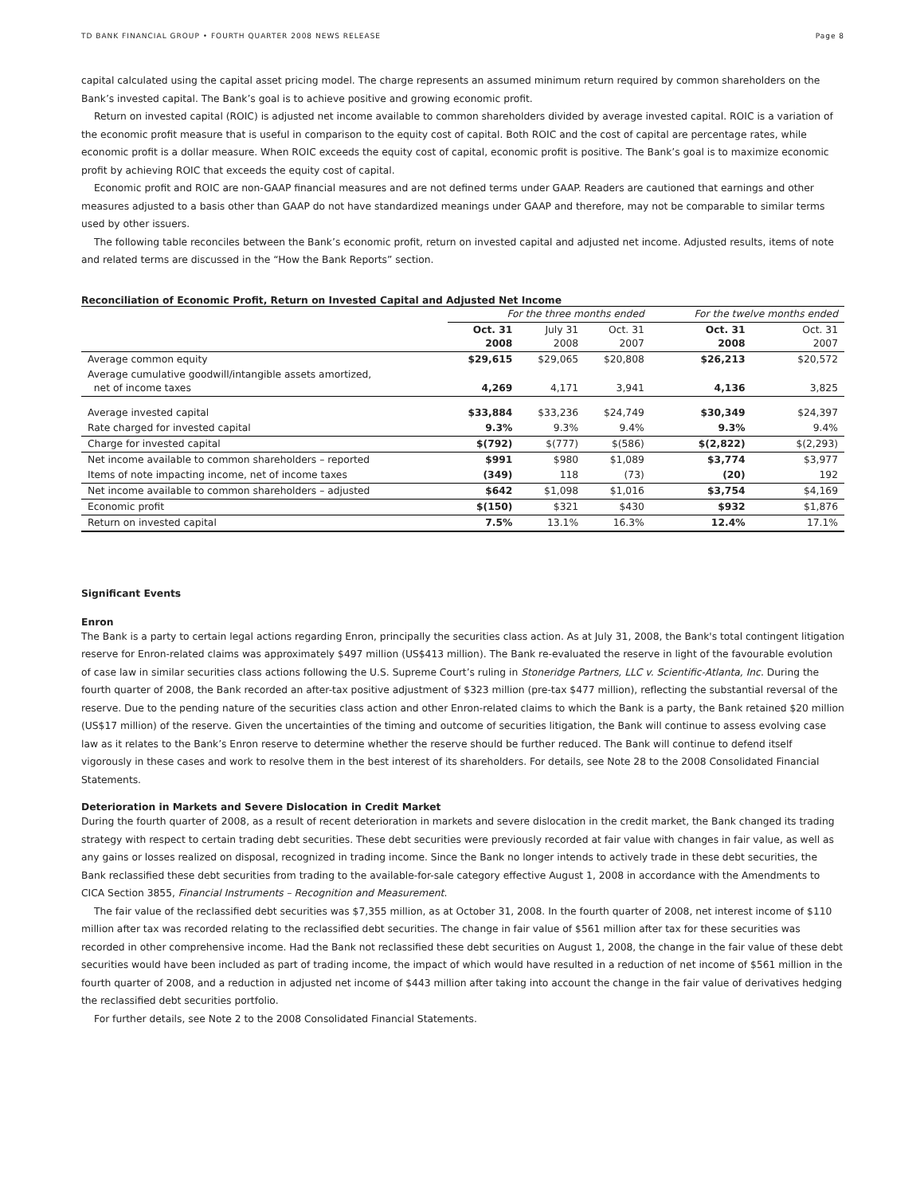TD BANK FINANCIAL GROUP • FOURTH QUARTER 2008 NEWS RELEASE Page 8
capital calculated using the capital asset pricing model. The charge represents an assumed minimum return required by common shareholders on the Bank’s invested capital. The Bank’s goal is to achieve positive and growing economic profit.
Return on invested capital (ROIC) is adjusted net income available to common shareholders divided by average invested capital. ROIC is a variation of the economic profit measure that is useful in comparison to the equity cost of capital. Both ROIC and the cost of capital are percentage rates, while economic profit is a dollar measure. When ROIC exceeds the equity cost of capital, economic profit is positive. The Bank’s goal is to maximize economic profit by achieving ROIC that exceeds the equity cost of capital.
Economic profit and ROIC are non-GAAP financial measures and are not defined terms under GAAP. Readers are cautioned that earnings and other measures adjusted to a basis other than GAAP do not have standardized meanings under GAAP and therefore, may not be comparable to similar terms used by other issuers.
The following table reconciles between the Bank’s economic profit, return on invested capital and adjusted net income. Adjusted results, items of note and related terms are discussed in the “How the Bank Reports” section.
Reconciliation of Economic Profit, Return on Invested Capital and Adjusted Net Income
| | For the three months ended | | | For the twelve months ended | |
| --- | --- | --- | --- | --- | --- |
| | Oct. 31 2008 | July 31 2008 | Oct. 31 2007 | Oct. 31 2008 | Oct. 31 2007 |
| Average common equity | $29,615 | $29,065 | $20,808 | $26,213 | $20,572 |
| Average cumulative goodwill/intangible assets amortized, net of income taxes | 4,269 | 4,171 | 3,941 | 4,136 | 3,825 |
| Average invested capital | $33,884 | $33,236 | $24,749 | $30,349 | $24,397 |
| Rate charged for invested capital | 9.3% | 9.3% | 9.4% | 9.3% | 9.4% |
| Charge for invested capital | $(792) | $(777) | $(586) | $(2,822) | $(2,293) |
| Net income available to common shareholders – reported | $991 | $980 | $1,089 | $3,774 | $3,977 |
| Items of note impacting income, net of income taxes | (349) | 118 | (73) | (20) | 192 |
| Net income available to common shareholders – adjusted | $642 | $1,098 | $1,016 | $3,754 | $4,169 |
| Economic profit | $(150) | $321 | $430 | $932 | $1,876 |
| Return on invested capital | 7.5% | 13.1% | 16.3% | 12.4% | 17.1% |
Significant Events
Enron
The Bank is a party to certain legal actions regarding Enron, principally the securities class action. As at July 31, 2008, the Bank's total contingent litigation reserve for Enron-related claims was approximately $497 million (US$413 million). The Bank re-evaluated the reserve in light of the favourable evolution of case law in similar securities class actions following the U.S. Supreme Court’s ruling in Stoneridge Partners, LLC v. Scientific-Atlanta, Inc. During the fourth quarter of 2008, the Bank recorded an after-tax positive adjustment of $323 million (pre-tax $477 million), reflecting the substantial reversal of the reserve. Due to the pending nature of the securities class action and other Enron-related claims to which the Bank is a party, the Bank retained $20 million (US$17 million) of the reserve. Given the uncertainties of the timing and outcome of securities litigation, the Bank will continue to assess evolving case law as it relates to the Bank’s Enron reserve to determine whether the reserve should be further reduced. The Bank will continue to defend itself vigorously in these cases and work to resolve them in the best interest of its shareholders. For details, see Note 28 to the 2008 Consolidated Financial Statements.
Deterioration in Markets and Severe Dislocation in Credit Market
During the fourth quarter of 2008, as a result of recent deterioration in markets and severe dislocation in the credit market, the Bank changed its trading strategy with respect to certain trading debt securities. These debt securities were previously recorded at fair value with changes in fair value, as well as any gains or losses realized on disposal, recognized in trading income. Since the Bank no longer intends to actively trade in these debt securities, the Bank reclassified these debt securities from trading to the available-for-sale category effective August 1, 2008 in accordance with the Amendments to CICA Section 3855, Financial Instruments – Recognition and Measurement.
The fair value of the reclassified debt securities was $7,355 million, as at October 31, 2008. In the fourth quarter of 2008, net interest income of $110 million after tax was recorded relating to the reclassified debt securities. The change in fair value of $561 million after tax for these securities was recorded in other comprehensive income. Had the Bank not reclassified these debt securities on August 1, 2008, the change in the fair value of these debt securities would have been included as part of trading income, the impact of which would have resulted in a reduction of net income of $561 million in the fourth quarter of 2008, and a reduction in adjusted net income of $443 million after taking into account the change in the fair value of derivatives hedging the reclassified debt securities portfolio.
For further details, see Note 2 to the 2008 Consolidated Financial Statements.